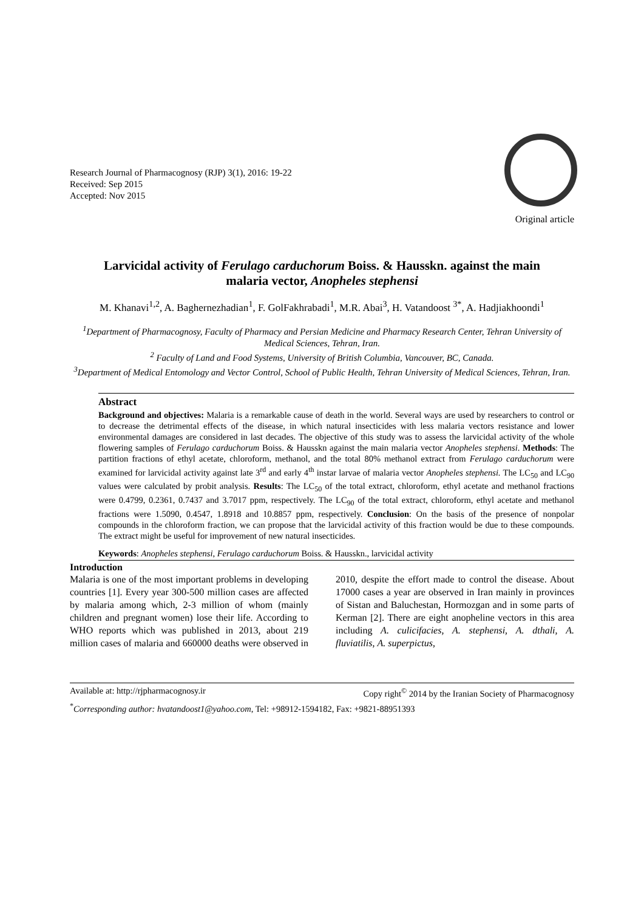Research Journal of Pharmacognosy (RJP) 3(1), 2016: 19-22
Received: Sep 2015
Accepted: Nov 2015
Original article
Larvicidal activity of Ferulago carduchorum Boiss. & Hausskn. against the main malaria vector, Anopheles stephensi
M. Khanavi<sup>1,2</sup>, A. Baghernezhadian<sup>1</sup>, F. GolFakhrabadi<sup>1</sup>, M.R. Abai<sup>3</sup>, H. Vatandoost <sup>3*</sup>, A. Hadjiakhoondi<sup>1</sup>
<sup>1</sup> Department of Pharmacognosy, Faculty of Pharmacy and Persian Medicine and Pharmacy Research Center, Tehran University of Medical Sciences, Tehran, Iran.
<sup>2</sup> Faculty of Land and Food Systems, University of British Columbia, Vancouver, BC, Canada.
<sup>3</sup> Department of Medical Entomology and Vector Control, School of Public Health, Tehran University of Medical Sciences, Tehran, Iran.
Abstract
Background and objectives: Malaria is a remarkable cause of death in the world. Several ways are used by researchers to control or to decrease the detrimental effects of the disease, in which natural insecticides with less malaria vectors resistance and lower environmental damages are considered in last decades. The objective of this study was to assess the larvicidal activity of the whole flowering samples of Ferulago carduchorum Boiss. & Hausskn against the main malaria vector Anopheles stephensi. Methods: The partition fractions of ethyl acetate, chloroform, methanol, and the total 80% methanol extract from Ferulago carduchorum were examined for larvicidal activity against late 3<sup>rd</sup> and early 4<sup>th</sup> instar larvae of malaria vector Anopheles stephensi. The LC<sub>50</sub> and LC<sub>90</sub> values were calculated by probit analysis. Results: The LC<sub>50</sub> of the total extract, chloroform, ethyl acetate and methanol fractions were 0.4799, 0.2361, 0.7437 and 3.7017 ppm, respectively. The LC<sub>90</sub> of the total extract, chloroform, ethyl acetate and methanol fractions were 1.5090, 0.4547, 1.8918 and 10.8857 ppm, respectively. Conclusion: On the basis of the presence of nonpolar compounds in the chloroform fraction, we can propose that the larvicidal activity of this fraction would be due to these compounds. The extract might be useful for improvement of new natural insecticides.
Keywords: Anopheles stephensi, Ferulago carduchorum Boiss. & Hausskn., larvicidal activity
Introduction
Malaria is one of the most important problems in developing countries [1]. Every year 300-500 million cases are affected by malaria among which, 2-3 million of whom (mainly children and pregnant women) lose their life. According to WHO reports which was published in 2013, about 219 million cases of malaria and 660000 deaths were observed in 2010, despite the effort made to control the disease. About 17000 cases a year are observed in Iran mainly in provinces of Sistan and Baluchestan, Hormozgan and in some parts of Kerman [2]. There are eight anopheline vectors in this area including A. culicifacies, A. stephensi, A. dthali, A. fluviatilis, A. superpictus,
Available at: http://rjpharmacognosy.ir Copy right<sup>©</sup> 2014 by the Iranian Society of Pharmacognosy
<sup>*</sup> Corresponding author: hvatandoost1@yahoo.com, Tel: +98912-1594182, Fax: +9821-88951393